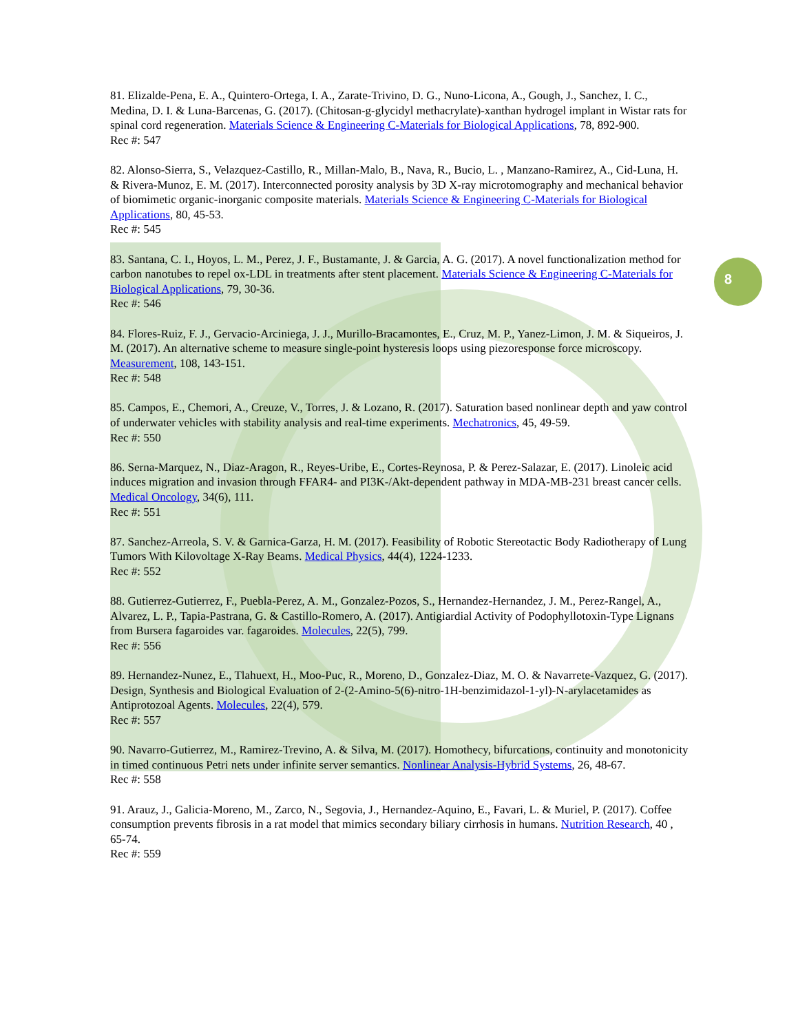8
81. Elizalde-Pena, E. A., Quintero-Ortega, I. A., Zarate-Trivino, D. G., Nuno-Licona, A., Gough, J., Sanchez, I. C., Medina, D. I. & Luna-Barcenas, G. (2017). (Chitosan-g-glycidyl methacrylate)-xanthan hydrogel implant in Wistar rats for spinal cord regeneration. Materials Science & Engineering C-Materials for Biological Applications, 78, 892-900.
Rec #: 547
82. Alonso-Sierra, S., Velazquez-Castillo, R., Millan-Malo, B., Nava, R., Bucio, L. , Manzano-Ramirez, A., Cid-Luna, H. & Rivera-Munoz, E. M. (2017). Interconnected porosity analysis by 3D X-ray microtomography and mechanical behavior of biomimetic organic-inorganic composite materials. Materials Science & Engineering C-Materials for Biological Applications, 80, 45-53.
Rec #: 545
83. Santana, C. I., Hoyos, L. M., Perez, J. F., Bustamante, J. & Garcia, A. G. (2017). A novel functionalization method for carbon nanotubes to repel ox-LDL in treatments after stent placement. Materials Science & Engineering C-Materials for Biological Applications, 79, 30-36.
Rec #: 546
84. Flores-Ruiz, F. J., Gervacio-Arciniega, J. J., Murillo-Bracamontes, E., Cruz, M. P., Yanez-Limon, J. M. & Siqueiros, J. M. (2017). An alternative scheme to measure single-point hysteresis loops using piezoresponse force microscopy. Measurement, 108, 143-151.
Rec #: 548
85. Campos, E., Chemori, A., Creuze, V., Torres, J. & Lozano, R. (2017). Saturation based nonlinear depth and yaw control of underwater vehicles with stability analysis and real-time experiments. Mechatronics, 45, 49-59.
Rec #: 550
86. Serna-Marquez, N., Diaz-Aragon, R., Reyes-Uribe, E., Cortes-Reynosa, P. & Perez-Salazar, E. (2017). Linoleic acid induces migration and invasion through FFAR4- and PI3K-/Akt-dependent pathway in MDA-MB-231 breast cancer cells. Medical Oncology, 34(6), 111.
Rec #: 551
87. Sanchez-Arreola, S. V. & Garnica-Garza, H. M. (2017). Feasibility of Robotic Stereotactic Body Radiotherapy of Lung Tumors With Kilovoltage X-Ray Beams. Medical Physics, 44(4), 1224-1233.
Rec #: 552
88. Gutierrez-Gutierrez, F., Puebla-Perez, A. M., Gonzalez-Pozos, S., Hernandez-Hernandez, J. M., Perez-Rangel, A., Alvarez, L. P., Tapia-Pastrana, G. & Castillo-Romero, A. (2017). Antigiardial Activity of Podophyllotoxin-Type Lignans from Bursera fagaroides var. fagaroides. Molecules, 22(5), 799.
Rec #: 556
89. Hernandez-Nunez, E., Tlahuext, H., Moo-Puc, R., Moreno, D., Gonzalez-Diaz, M. O. & Navarrete-Vazquez, G. (2017). Design, Synthesis and Biological Evaluation of 2-(2-Amino-5(6)-nitro-1H-benzimidazol-1-yl)-N-arylacetamides as Antiprotozoal Agents. Molecules, 22(4), 579.
Rec #: 557
90. Navarro-Gutierrez, M., Ramirez-Trevino, A. & Silva, M. (2017). Homothecy, bifurcations, continuity and monotonicity in timed continuous Petri nets under infinite server semantics. Nonlinear Analysis-Hybrid Systems, 26, 48-67.
Rec #: 558
91. Arauz, J., Galicia-Moreno, M., Zarco, N., Segovia, J., Hernandez-Aquino, E., Favari, L. & Muriel, P. (2017). Coffee consumption prevents fibrosis in a rat model that mimics secondary biliary cirrhosis in humans. Nutrition Research, 40 , 65-74.
Rec #: 559